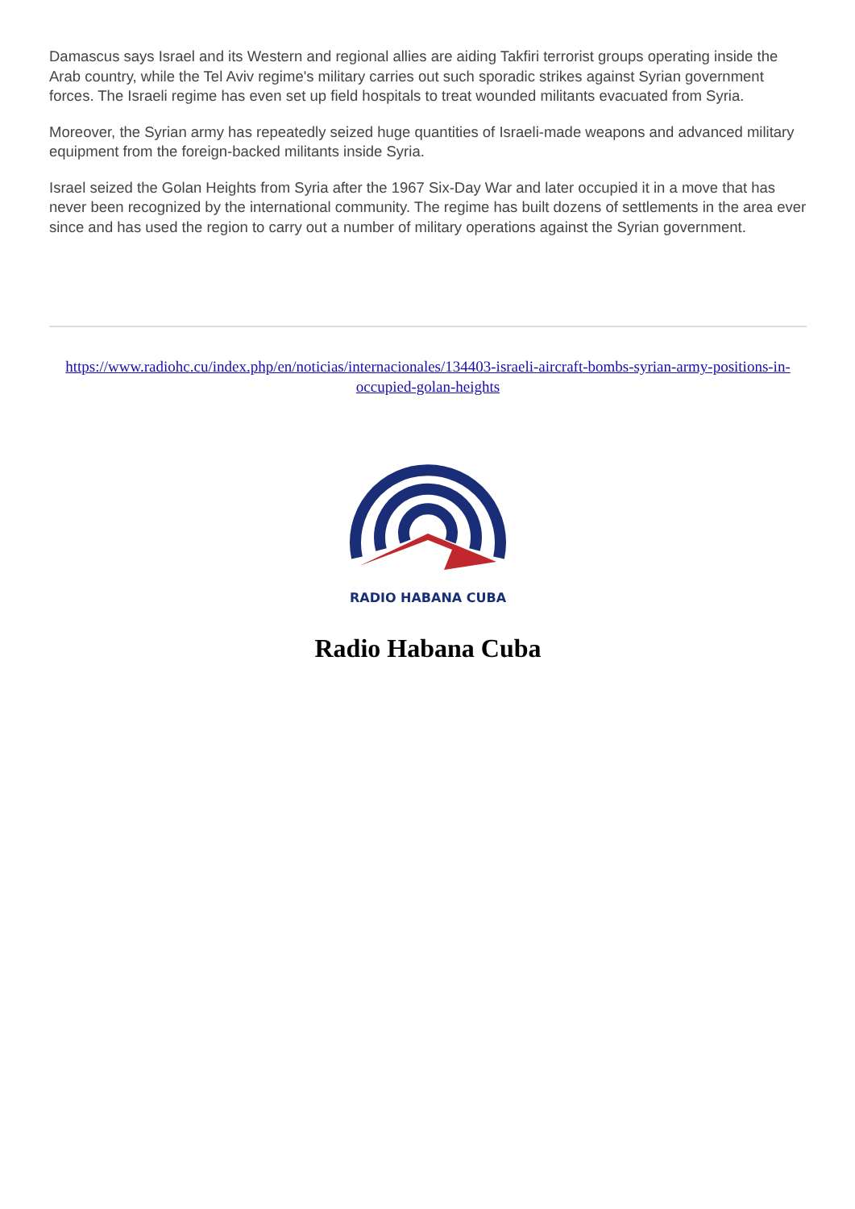Damascus says Israel and its Western and regional allies are aiding Takfiri terrorist groups operating inside the Arab country, while the Tel Aviv regime's military carries out such sporadic strikes against Syrian government forces. The Israeli regime has even set up field hospitals to treat wounded militants evacuated from Syria.
Moreover, the Syrian army has repeatedly seized huge quantities of Israeli-made weapons and advanced military equipment from the foreign-backed militants inside Syria.
Israel seized the Golan Heights from Syria after the 1967 Six-Day War and later occupied it in a move that has never been recognized by the international community. The regime has built dozens of settlements in the area ever since and has used the region to carry out a number of military operations against the Syrian government.
https://www.radiohc.cu/index.php/en/noticias/internacionales/134403-israeli-aircraft-bombs-syrian-army-positions-in-occupied-golan-heights
RADIO HABANA CUBA
Radio Habana Cuba